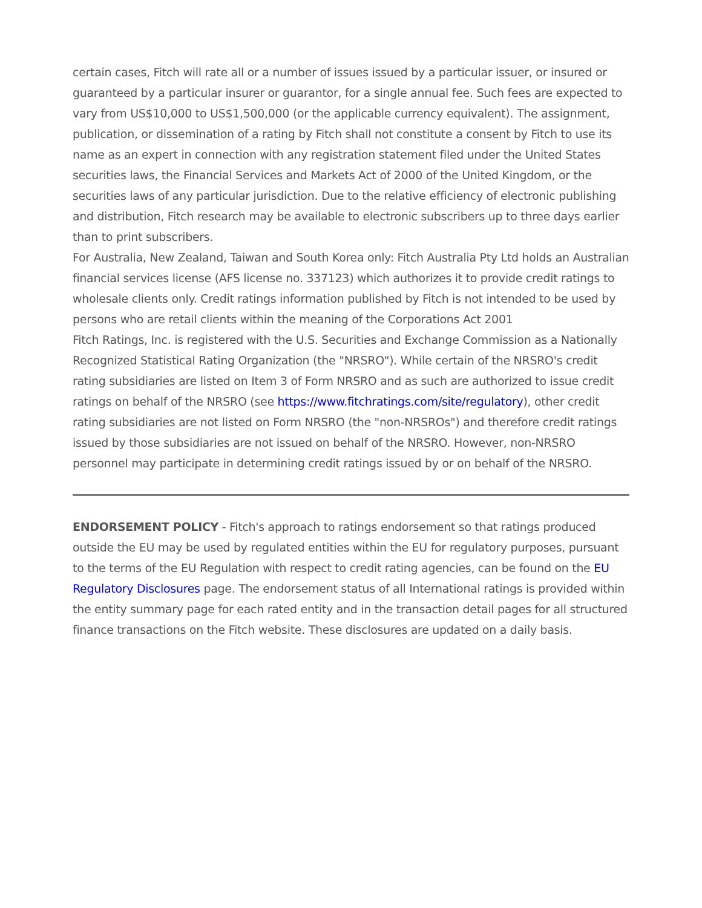certain cases, Fitch will rate all or a number of issues issued by a particular issuer, or insured or guaranteed by a particular insurer or guarantor, for a single annual fee. Such fees are expected to vary from US$10,000 to US$1,500,000 (or the applicable currency equivalent). The assignment, publication, or dissemination of a rating by Fitch shall not constitute a consent by Fitch to use its name as an expert in connection with any registration statement filed under the United States securities laws, the Financial Services and Markets Act of 2000 of the United Kingdom, or the securities laws of any particular jurisdiction. Due to the relative efficiency of electronic publishing and distribution, Fitch research may be available to electronic subscribers up to three days earlier than to print subscribers.
For Australia, New Zealand, Taiwan and South Korea only: Fitch Australia Pty Ltd holds an Australian financial services license (AFS license no. 337123) which authorizes it to provide credit ratings to wholesale clients only. Credit ratings information published by Fitch is not intended to be used by persons who are retail clients within the meaning of the Corporations Act 2001
Fitch Ratings, Inc. is registered with the U.S. Securities and Exchange Commission as a Nationally Recognized Statistical Rating Organization (the "NRSRO"). While certain of the NRSRO's credit rating subsidiaries are listed on Item 3 of Form NRSRO and as such are authorized to issue credit ratings on behalf of the NRSRO (see https://www.fitchratings.com/site/regulatory), other credit rating subsidiaries are not listed on Form NRSRO (the "non-NRSROs") and therefore credit ratings issued by those subsidiaries are not issued on behalf of the NRSRO. However, non-NRSRO personnel may participate in determining credit ratings issued by or on behalf of the NRSRO.
ENDORSEMENT POLICY - Fitch's approach to ratings endorsement so that ratings produced outside the EU may be used by regulated entities within the EU for regulatory purposes, pursuant to the terms of the EU Regulation with respect to credit rating agencies, can be found on the EU Regulatory Disclosures page. The endorsement status of all International ratings is provided within the entity summary page for each rated entity and in the transaction detail pages for all structured finance transactions on the Fitch website. These disclosures are updated on a daily basis.